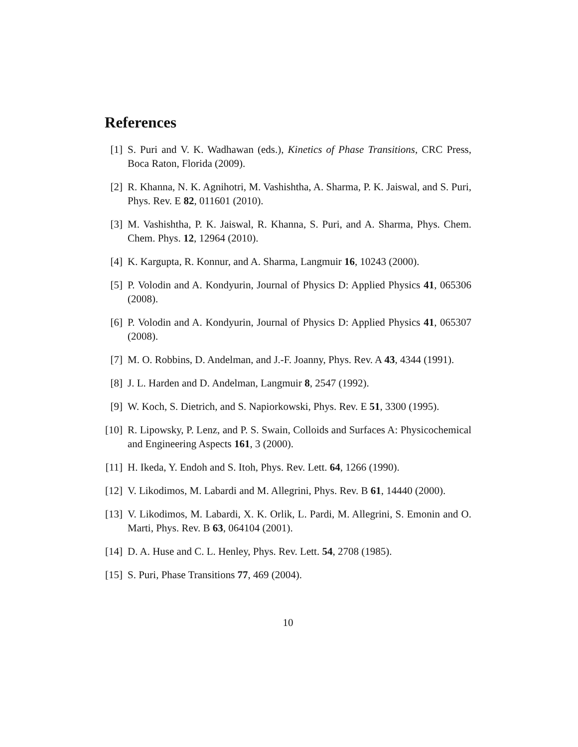References
[1] S. Puri and V. K. Wadhawan (eds.), Kinetics of Phase Transitions, CRC Press, Boca Raton, Florida (2009).
[2] R. Khanna, N. K. Agnihotri, M. Vashishtha, A. Sharma, P. K. Jaiswal, and S. Puri, Phys. Rev. E 82, 011601 (2010).
[3] M. Vashishtha, P. K. Jaiswal, R. Khanna, S. Puri, and A. Sharma, Phys. Chem. Chem. Phys. 12, 12964 (2010).
[4] K. Kargupta, R. Konnur, and A. Sharma, Langmuir 16, 10243 (2000).
[5] P. Volodin and A. Kondyurin, Journal of Physics D: Applied Physics 41, 065306 (2008).
[6] P. Volodin and A. Kondyurin, Journal of Physics D: Applied Physics 41, 065307 (2008).
[7] M. O. Robbins, D. Andelman, and J.-F. Joanny, Phys. Rev. A 43, 4344 (1991).
[8] J. L. Harden and D. Andelman, Langmuir 8, 2547 (1992).
[9] W. Koch, S. Dietrich, and S. Napiorkowski, Phys. Rev. E 51, 3300 (1995).
[10] R. Lipowsky, P. Lenz, and P. S. Swain, Colloids and Surfaces A: Physicochemical and Engineering Aspects 161, 3 (2000).
[11] H. Ikeda, Y. Endoh and S. Itoh, Phys. Rev. Lett. 64, 1266 (1990).
[12] V. Likodimos, M. Labardi and M. Allegrini, Phys. Rev. B 61, 14440 (2000).
[13] V. Likodimos, M. Labardi, X. K. Orlik, L. Pardi, M. Allegrini, S. Emonin and O. Marti, Phys. Rev. B 63, 064104 (2001).
[14] D. A. Huse and C. L. Henley, Phys. Rev. Lett. 54, 2708 (1985).
[15] S. Puri, Phase Transitions 77, 469 (2004).
10